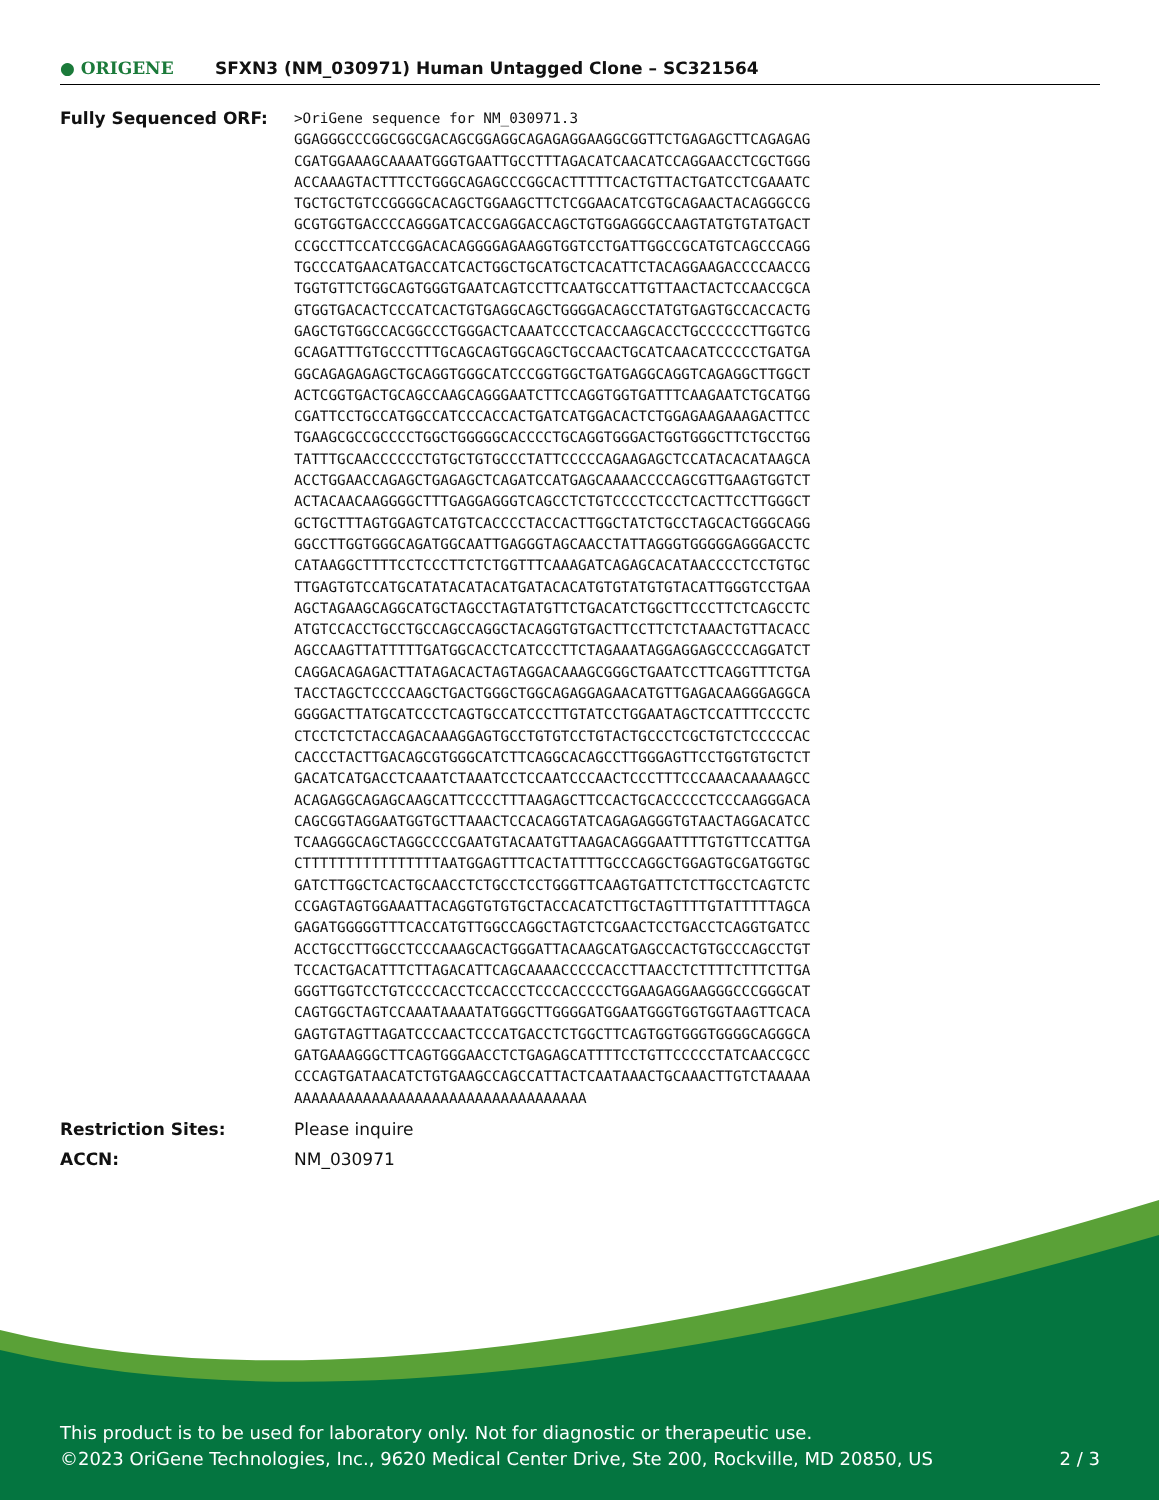● ORIGENE
SFXN3 (NM_030971) Human Untagged Clone – SC321564
| Fully Sequenced ORF: | >OriGene sequence for NM_030971.3 GGAGGGCCCGGCGGCGACAGCGGAGGCAGAGAGGAAGGCGGTTCTGAGAGCTTCAGAGAG CGATGGAAAGCAAAATGGGTGAATTGCCTTTAGACATCAACATCCAGGAACCTCGCTGGG ACCAAAGTACTTTCCTGGGCAGAGCCCGGCACTTTTTCACTGTTACTGATCCTCGAAATC TGCTGCTGTCCGGGGCACAGCTGGAAGCTTCTCGGAACATCGTGCAGAACTACAGGGCCG GCGTGGTGACCCCAGGGATCACCGAGGACCAGCTGTGGAGGGCCAAGTATGTGTATGACT CCGCCTTCCATCCGGACACAGGGGAGAAGGTGGTCCTGATTGGCCGCATGTCAGCCCAGG TGCCCATGAACATGACCATCACTGGCTGCATGCTCACATTCTACAGGAAGACCCCAACCG TGGTGTTCTGGCAGTGGGTGAATCAGTCCTTCAATGCCATTGTTAACTACTCCAACCGCA GTGGTGACACTCCCATCACTGTGAGGCAGCTGGGGACAGCCTATGTGAGTGCCACCACTG GAGCTGTGGCCACGGCCCTGGGACTCAAATCCCTCACCAAGCACCTGCCCCCCTTGGTCG GCAGATTTGTGCCCTTTGCAGCAGTGGCAGCTGCCAACTGCATCAACATCCCCCTGATGA GGCAGAGAGAGCTGCAGGTGGGCATCCCGGTGGCTGATGAGGCAGGTCAGAGGCTTGGCT ACTCGGTGACTGCAGCCAAGCAGGGAATCTTCCAGGTGGTGATTTCAAGAATCTGCATGG CGATTCCTGCCATGGCCATCCCACCACTGATCATGGACACTCTGGAGAAGAAAGACTTCC TGAAGCGCCGCCCCTGGCTGGGGGCACCCCTGCAGGTGGGACTGGTGGGCTTCTGCCTGG TATTTGCAACCCCCCTGTGCTGTGCCCTATTCCCCCAGAAGAGCTCCATACACATAAGCA ACCTGGAACCAGAGCTGAGAGCTCAGATCCATGAGCAAAACCCCAGCGTTGAAGTGGTCT ACTACAACAAGGGGCTTTGAGGAGGGTCAGCCTCTGTCCCCTCCCTCACTTCCTTGGGCT GCTGCTTTAGTGGAGTCATGTCACCCCTACCACTTGGCTATCTGCCTAGCACTGGGCAGG GGCCTTGGTGGGCAGATGGCAATTGAGGGTAGCAACCTATTAGGGTGGGGGAGGGACCTC CATAAGGCTTTTCCTCCCTTCTCTGGTTTCAAAGATCAGAGCACATAACCCCTCCTGTGC TTGAGTGTCCATGCATATACATACATGATACACATGTGTATGTGTACATTGGGTCCTGAA AGCTAGAAGCAGGCATGCTAGCCTAGTATGTTCTGACATCTGGCTTCCCTTCTCAGCCTC ATGTCCACCTGCCTGCCAGCCAGGCTACAGGTGTGACTTCCTTCTCTAAACTGTTACACC AGCCAAGTTATTTTTGATGGCACCTCATCCCTTCTAGAAATAGGAGGAGCCCCAGGATCT CAGGACAGAGACTTATAGACACTAGTAGGACAAAGCGGGCTGAATCCTTCAGGTTTCTGA TACCTAGCTCCCCAAGCTGACTGGGCTGGCAGAGGAGAACATGTTGAGACAAGGGAGGCA GGGGACTTATGCATCCCTCAGTGCCATCCCTTGTATCCTGGAATAGCTCCATTTCCCCTC CTCCTCTCTACCAGACAAAGGAGTGCCTGTGTCCTGTACTGCCCTCGCTGTCTCCCCCAC CACCCTACTTGACAGCGTGGGCATCTTCAGGCACAGCCTTGGGAGTTCCTGGTGTGCTCT GACATCATGACCTCAAATCTAAATCCTCCAATCCCAACTCCCTTTCCCAAACAAAAAGCC ACAGAGGCAGAGCAAGCATTCCCCTTTAAGAGCTTCCACTGCACCCCCTCCCAAGGGACA CAGCGGTAGGAATGGTGCTTAAACTCCACAGGTATCAGAGAGGGTGTAACTAGGACATCC TCAAGGGCAGCTAGGCCCCGAATGTACAATGTTAAGACAGGGAATTTTGTGTTCCATTGA CTTTTTTTTTTTTTTTTAATGGAGTTTCACTATTTTGCCCAGGCTGGAGTGCGATGGTGC GATCTTGGCTCACTGCAACCTCTGCCTCCTGGGTTCAAGTGATTCTCTTGCCTCAGTCTC CCGAGTAGTGGAAATTACAGGTGTGTGCTACCACATCTTGCTAGTTTTGTATTTTTAGCA GAGATGGGGGTTTCACCATGTTGGCCAGGCTAGTCTCGAACTCCTGACCTCAGGTGATCC ACCTGCCTTGGCCTCCCAAAGCACTGGGATTACAAGCATGAGCCACTGTGCCCAGCCTGT TCCACTGACATTTCTTAGACATTCAGCAAAACCCCCACCTTAACCTCTTTTCTTTCTTGA GGGTTGGTCCTGTCCCCACCTCCACCCTCCCACCCCCTGGAAGAGGAAGGGCCCGGGCAT CAGTGGCTAGTCCAAATAAAATATGGGCTTGGGGATGGAATGGGTGGTGGTAAGTTCACA GAGTGTAGTTAGATCCCAACTCCCATGACCTCTGGCTTCAGTGGTGGGTGGGGCAGGGCA GATGAAAGGGCTTCAGTGGGAACCTCTGAGAGCATTTTCCTGTTCCCCCTATCAACCGCC CCCAGTGATAACATCTGTGAAGCCAGCCATTACTCAATAAACTGCAAACTTGTCTAAAAA AAAAAAAAAAAAAAAAAAAAAAAAAAAAAAAAAA |
| Restriction Sites: | Please inquire |
| ACCN: | NM_030971 |
This product is to be used for laboratory only. Not for diagnostic or therapeutic use.
©2023 OriGene Technologies, Inc., 9620 Medical Center Drive, Ste 200, Rockville, MD 20850, US
2 / 3